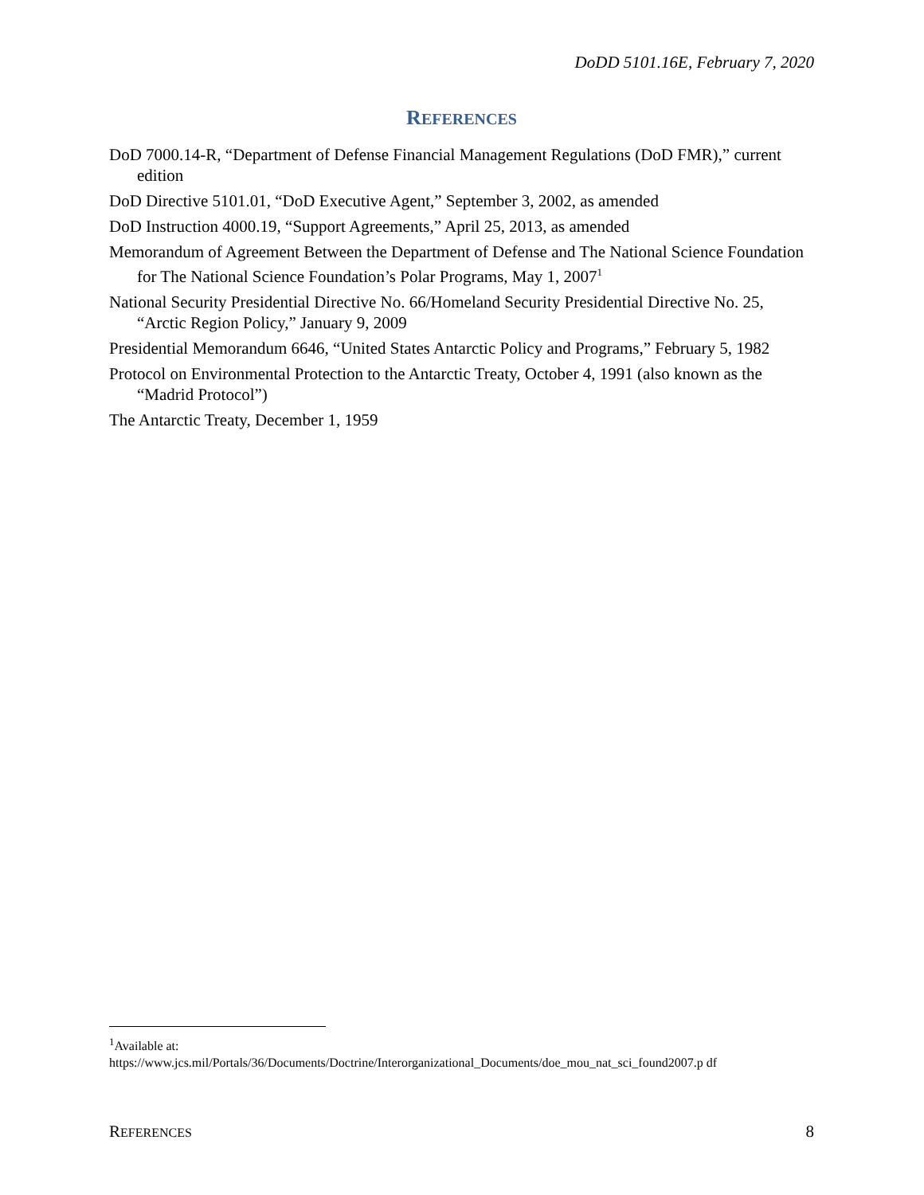DoDD 5101.16E, February 7, 2020
REFERENCES
DoD 7000.14-R, “Department of Defense Financial Management Regulations (DoD FMR),” current edition
DoD Directive 5101.01, “DoD Executive Agent,” September 3, 2002, as amended
DoD Instruction 4000.19, “Support Agreements,” April 25, 2013, as amended
Memorandum of Agreement Between the Department of Defense and The National Science Foundation for The National Science Foundation’s Polar Programs, May 1, 2007<sup>1</sup>
National Security Presidential Directive No. 66/Homeland Security Presidential Directive No. 25, “Arctic Region Policy,” January 9, 2009
Presidential Memorandum 6646, “United States Antarctic Policy and Programs,” February 5, 1982
Protocol on Environmental Protection to the Antarctic Treaty, October 4, 1991 (also known as the “Madrid Protocol”)
The Antarctic Treaty, December 1, 1959
<sup>1</sup> Available at:
https://www.jcs.mil/Portals/36/Documents/Doctrine/Interorganizational_Documents/doe_mou_nat_sci_found2007.p df
REFERENCES 8